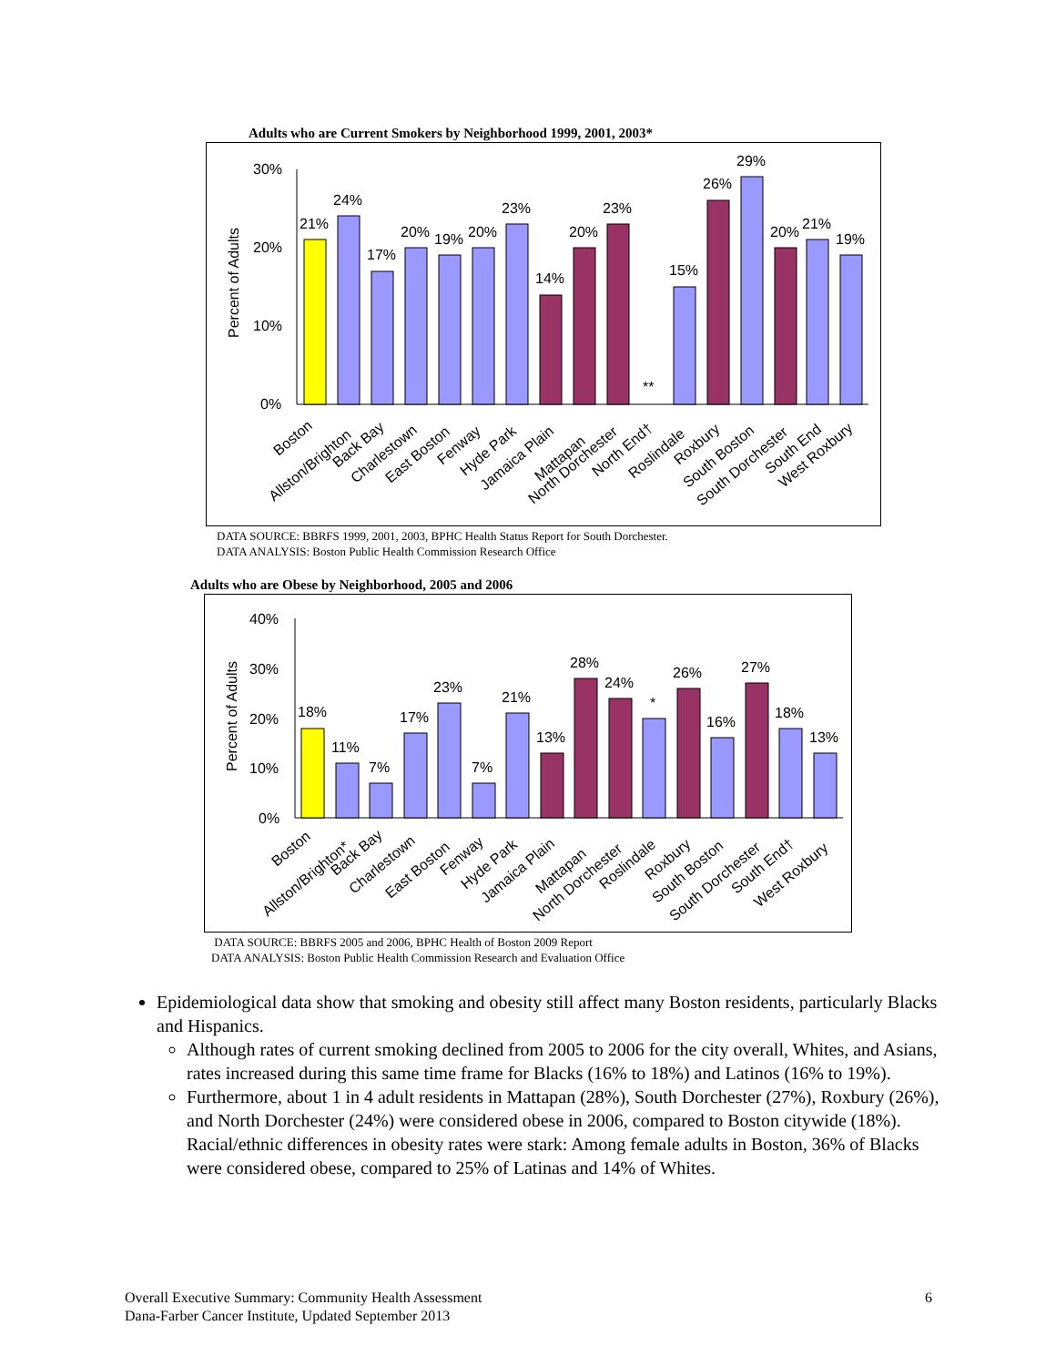Adults who are Current Smokers by Neighborhood 1999, 2001, 2003*
30%
20%
10%
0%
Percent of Adults
21%
24%
17%
20%
19%
20%
23%
14%
20%
23%
**
15%
26%
29%
20%
21%
19%
Boston
Allston/Brighton
Back Bay
Charlestown
East Boston
Fenway
Hyde Park
Jamaica Plain
Mattapan
North Dorchester
North End†
Roslindale
Roxbury
South Boston
South Dorchester
South End
West Roxbury
DATA SOURCE: BBRFS 1999, 2001, 2003, BPHC Health Status Report for South Dorchester.
DATA ANALYSIS: Boston Public Health Commission Research Office
Adults who are Obese by Neighborhood, 2005 and 2006
40%
30%
20%
10%
0%
Percent of Adults
18%
11%
7%
17%
23%
7%
21%
13%
28%
24%
*
26%
16%
27%
18%
13%
Boston
Allston/Brighton*
Back Bay
Charlestown
East Boston
Fenway
Hyde Park
Jamaica Plain
Mattapan
North Dorchester
Roslindale
Roxbury
South Boston
South Dorchester
South End†
West Roxbury
DATA SOURCE: BBRFS 2005 and 2006, BPHC Health of Boston 2009 Report
DATA ANALYSIS: Boston Public Health Commission Research and Evaluation Office
Epidemiological data show that smoking and obesity still affect many Boston residents, particularly Blacks and Hispanics.
Although rates of current smoking declined from 2005 to 2006 for the city overall, Whites, and Asians, rates increased during this same time frame for Blacks (16% to 18%) and Latinos (16% to 19%).
Furthermore, about 1 in 4 adult residents in Mattapan (28%), South Dorchester (27%), Roxbury (26%), and North Dorchester (24%) were considered obese in 2006, compared to Boston citywide (18%). Racial/ethnic differences in obesity rates were stark: Among female adults in Boston, 36% of Blacks were considered obese, compared to 25% of Latinas and 14% of Whites.
6 Overall Executive Summary: Community Health Assessment
Dana-Farber Cancer Institute, Updated September 2013